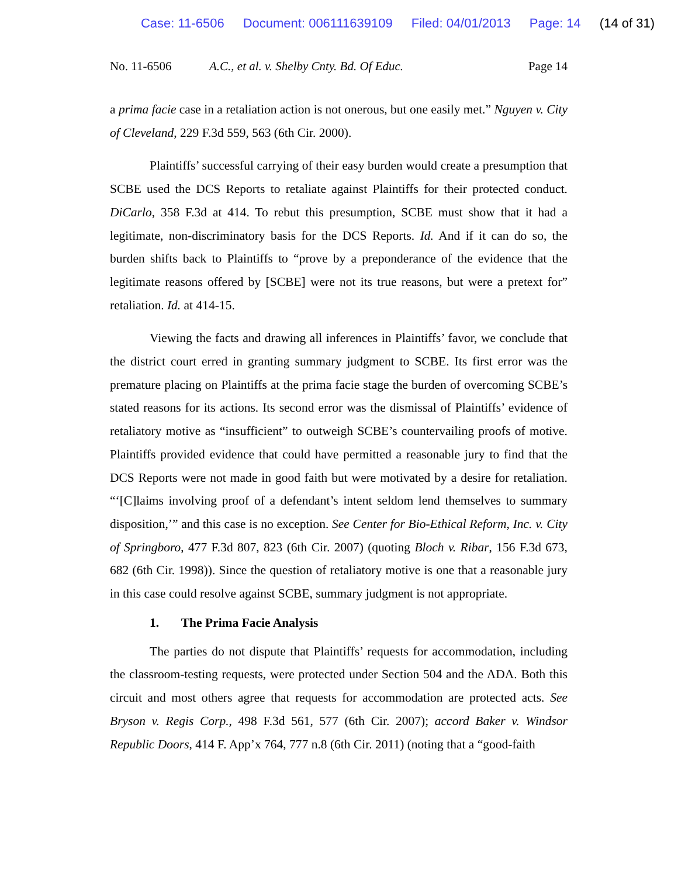Case: 11-6506 Document: 006111639109 Filed: 04/01/2013 Page: 14 (14 of 31)
No. 11-6506 A.C., et al. v. Shelby Cnty. Bd. Of Educ.
Page 14
a prima facie case in a retaliation action is not onerous, but one easily met.” Nguyen v. City of Cleveland, 229 F.3d 559, 563 (6th Cir. 2000).
Plaintiffs’ successful carrying of their easy burden would create a presumption that SCBE used the DCS Reports to retaliate against Plaintiffs for their protected conduct. DiCarlo, 358 F.3d at 414. To rebut this presumption, SCBE must show that it had a legitimate, non-discriminatory basis for the DCS Reports. Id. And if it can do so, the burden shifts back to Plaintiffs to “prove by a preponderance of the evidence that the legitimate reasons offered by [SCBE] were not its true reasons, but were a pretext for” retaliation. Id. at 414-15.
Viewing the facts and drawing all inferences in Plaintiffs’ favor, we conclude that the district court erred in granting summary judgment to SCBE. Its first error was the premature placing on Plaintiffs at the prima facie stage the burden of overcoming SCBE’s stated reasons for its actions. Its second error was the dismissal of Plaintiffs’ evidence of retaliatory motive as “insufficient” to outweigh SCBE’s countervailing proofs of motive. Plaintiffs provided evidence that could have permitted a reasonable jury to find that the DCS Reports were not made in good faith but were motivated by a desire for retaliation. “‘[C]laims involving proof of a defendant’s intent seldom lend themselves to summary disposition,’” and this case is no exception. See Center for Bio-Ethical Reform, Inc. v. City of Springboro, 477 F.3d 807, 823 (6th Cir. 2007) (quoting Bloch v. Ribar, 156 F.3d 673, 682 (6th Cir. 1998)). Since the question of retaliatory motive is one that a reasonable jury in this case could resolve against SCBE, summary judgment is not appropriate.
1. The Prima Facie Analysis
The parties do not dispute that Plaintiffs’ requests for accommodation, including the classroom-testing requests, were protected under Section 504 and the ADA. Both this circuit and most others agree that requests for accommodation are protected acts. See Bryson v. Regis Corp., 498 F.3d 561, 577 (6th Cir. 2007); accord Baker v. Windsor Republic Doors, 414 F. App’x 764, 777 n.8 (6th Cir. 2011) (noting that a “good-faith